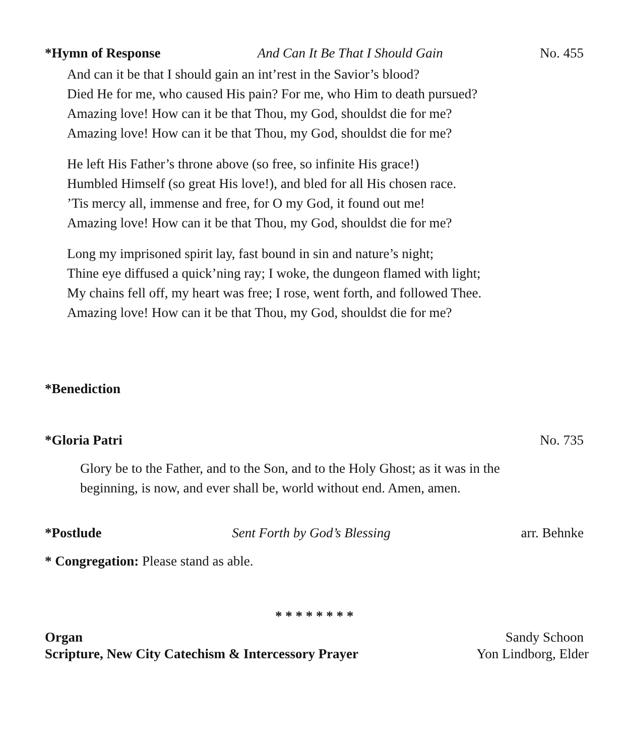*Hymn of Response And Can It Be That I Should Gain No. 455
And can it be that I should gain an int’rest in the Savior’s blood?
Died He for me, who caused His pain? For me, who Him to death pursued?
Amazing love! How can it be that Thou, my God, shouldst die for me?
Amazing love! How can it be that Thou, my God, shouldst die for me?
He left His Father’s throne above (so free, so infinite His grace!)
Humbled Himself (so great His love!), and bled for all His chosen race.
’Tis mercy all, immense and free, for O my God, it found out me!
Amazing love! How can it be that Thou, my God, shouldst die for me?
Long my imprisoned spirit lay, fast bound in sin and nature’s night;
Thine eye diffused a quick’ning ray; I woke, the dungeon flamed with light;
My chains fell off, my heart was free; I rose, went forth, and followed Thee.
Amazing love! How can it be that Thou, my God, shouldst die for me?
*Benediction
*Gloria Patri No. 735
Glory be to the Father, and to the Son, and to the Holy Ghost; as it was in the beginning, is now, and ever shall be, world without end. Amen, amen.
*Postlude Sent Forth by God’s Blessing arr. Behnke
* Congregation: Please stand as able.
* * * * * * * *
Organ Sandy Schoon
Scripture, New City Catechism & Intercessory Prayer Yon Lindborg, Elder